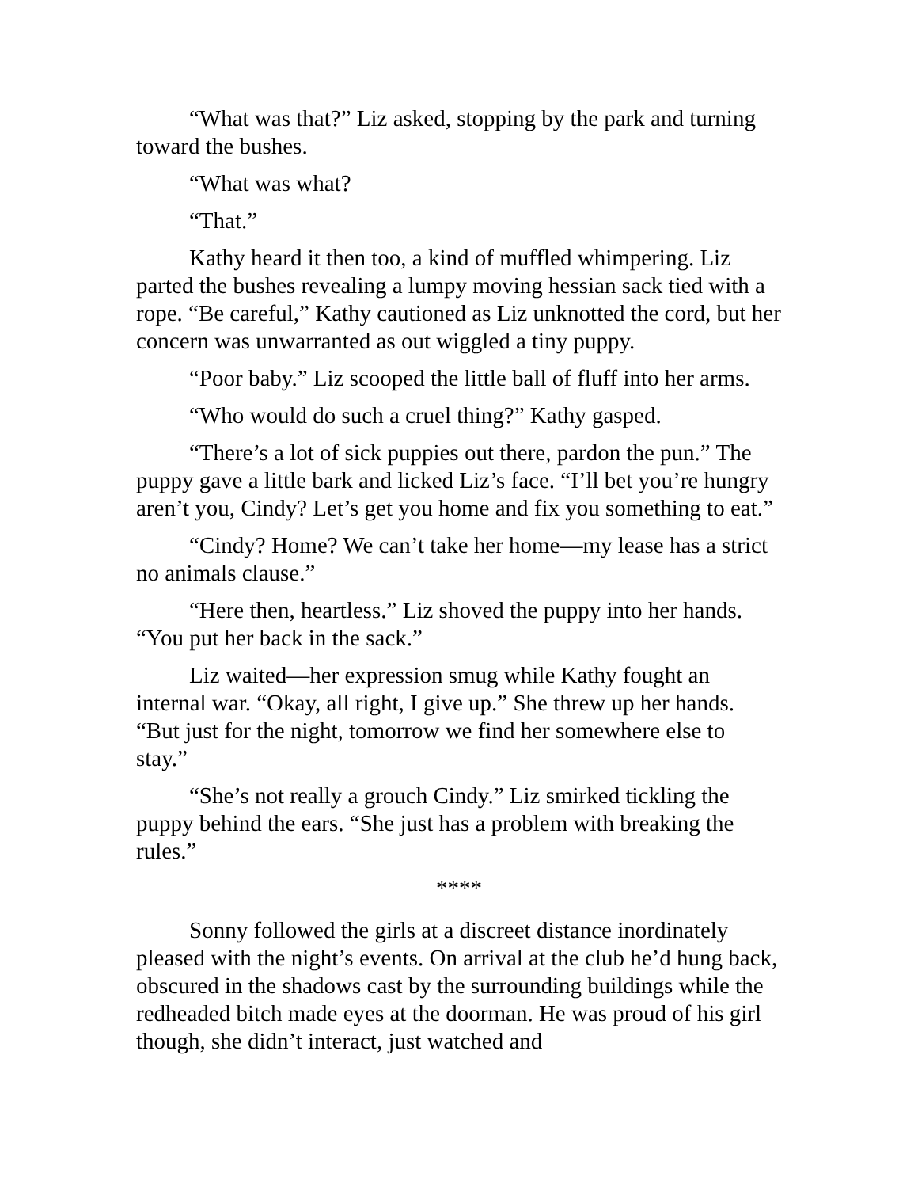“What was that?” Liz asked, stopping by the park and turning toward the bushes.
“What was what?
“That.”
Kathy heard it then too, a kind of muffled whimpering. Liz parted the bushes revealing a lumpy moving hessian sack tied with a rope. “Be careful,” Kathy cautioned as Liz unknotted the cord, but her concern was unwarranted as out wiggled a tiny puppy.
“Poor baby.” Liz scooped the little ball of fluff into her arms.
“Who would do such a cruel thing?” Kathy gasped.
“There’s a lot of sick puppies out there, pardon the pun.” The puppy gave a little bark and licked Liz’s face. “I’ll bet you’re hungry aren’t you, Cindy? Let’s get you home and fix you something to eat.”
“Cindy? Home? We can’t take her home—my lease has a strict no animals clause.”
“Here then, heartless.” Liz shoved the puppy into her hands. “You put her back in the sack.”
Liz waited—her expression smug while Kathy fought an internal war. “Okay, all right, I give up.” She threw up her hands. “But just for the night, tomorrow we find her somewhere else to stay.”
“She’s not really a grouch Cindy.” Liz smirked tickling the puppy behind the ears. “She just has a problem with breaking the rules.”
****
Sonny followed the girls at a discreet distance inordinately pleased with the night’s events. On arrival at the club he’d hung back, obscured in the shadows cast by the surrounding buildings while the redheaded bitch made eyes at the doorman. He was proud of his girl though, she didn’t interact, just watched and